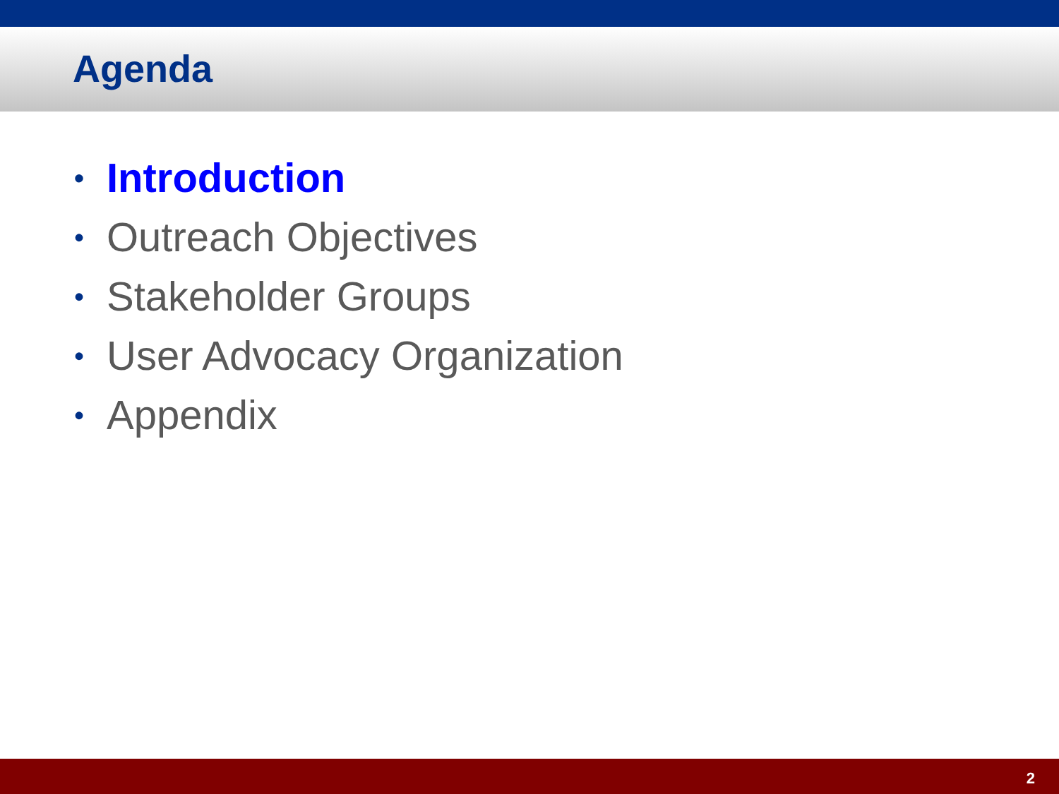Agenda
• Introduction
• Outreach Objectives
• Stakeholder Groups
• User Advocacy Organization
• Appendix
2